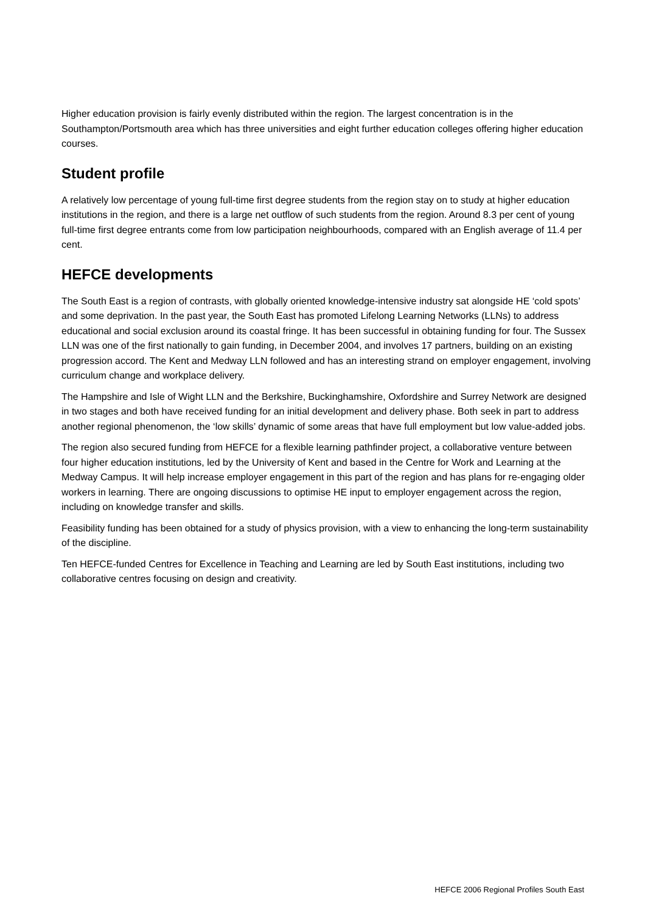Higher education provision is fairly evenly distributed within the region. The largest concentration is in the Southampton/Portsmouth area which has three universities and eight further education colleges offering higher education courses.
Student profile
A relatively low percentage of young full-time first degree students from the region stay on to study at higher education institutions in the region, and there is a large net outflow of such students from the region. Around 8.3 per cent of young full-time first degree entrants come from low participation neighbourhoods, compared with an English average of 11.4 per cent.
HEFCE developments
The South East is a region of contrasts, with globally oriented knowledge-intensive industry sat alongside HE ‘cold spots’ and some deprivation. In the past year, the South East has promoted Lifelong Learning Networks (LLNs) to address educational and social exclusion around its coastal fringe. It has been successful in obtaining funding for four. The Sussex LLN was one of the first nationally to gain funding, in December 2004, and involves 17 partners, building on an existing progression accord. The Kent and Medway LLN followed and has an interesting strand on employer engagement, involving curriculum change and workplace delivery.
The Hampshire and Isle of Wight LLN and the Berkshire, Buckinghamshire, Oxfordshire and Surrey Network are designed in two stages and both have received funding for an initial development and delivery phase. Both seek in part to address another regional phenomenon, the ‘low skills’ dynamic of some areas that have full employment but low value-added jobs.
The region also secured funding from HEFCE for a flexible learning pathfinder project, a collaborative venture between four higher education institutions, led by the University of Kent and based in the Centre for Work and Learning at the Medway Campus. It will help increase employer engagement in this part of the region and has plans for re-engaging older workers in learning. There are ongoing discussions to optimise HE input to employer engagement across the region, including on knowledge transfer and skills.
Feasibility funding has been obtained for a study of physics provision, with a view to enhancing the long-term sustainability of the discipline.
Ten HEFCE-funded Centres for Excellence in Teaching and Learning are led by South East institutions, including two collaborative centres focusing on design and creativity.
HEFCE 2006 Regional Profiles South East